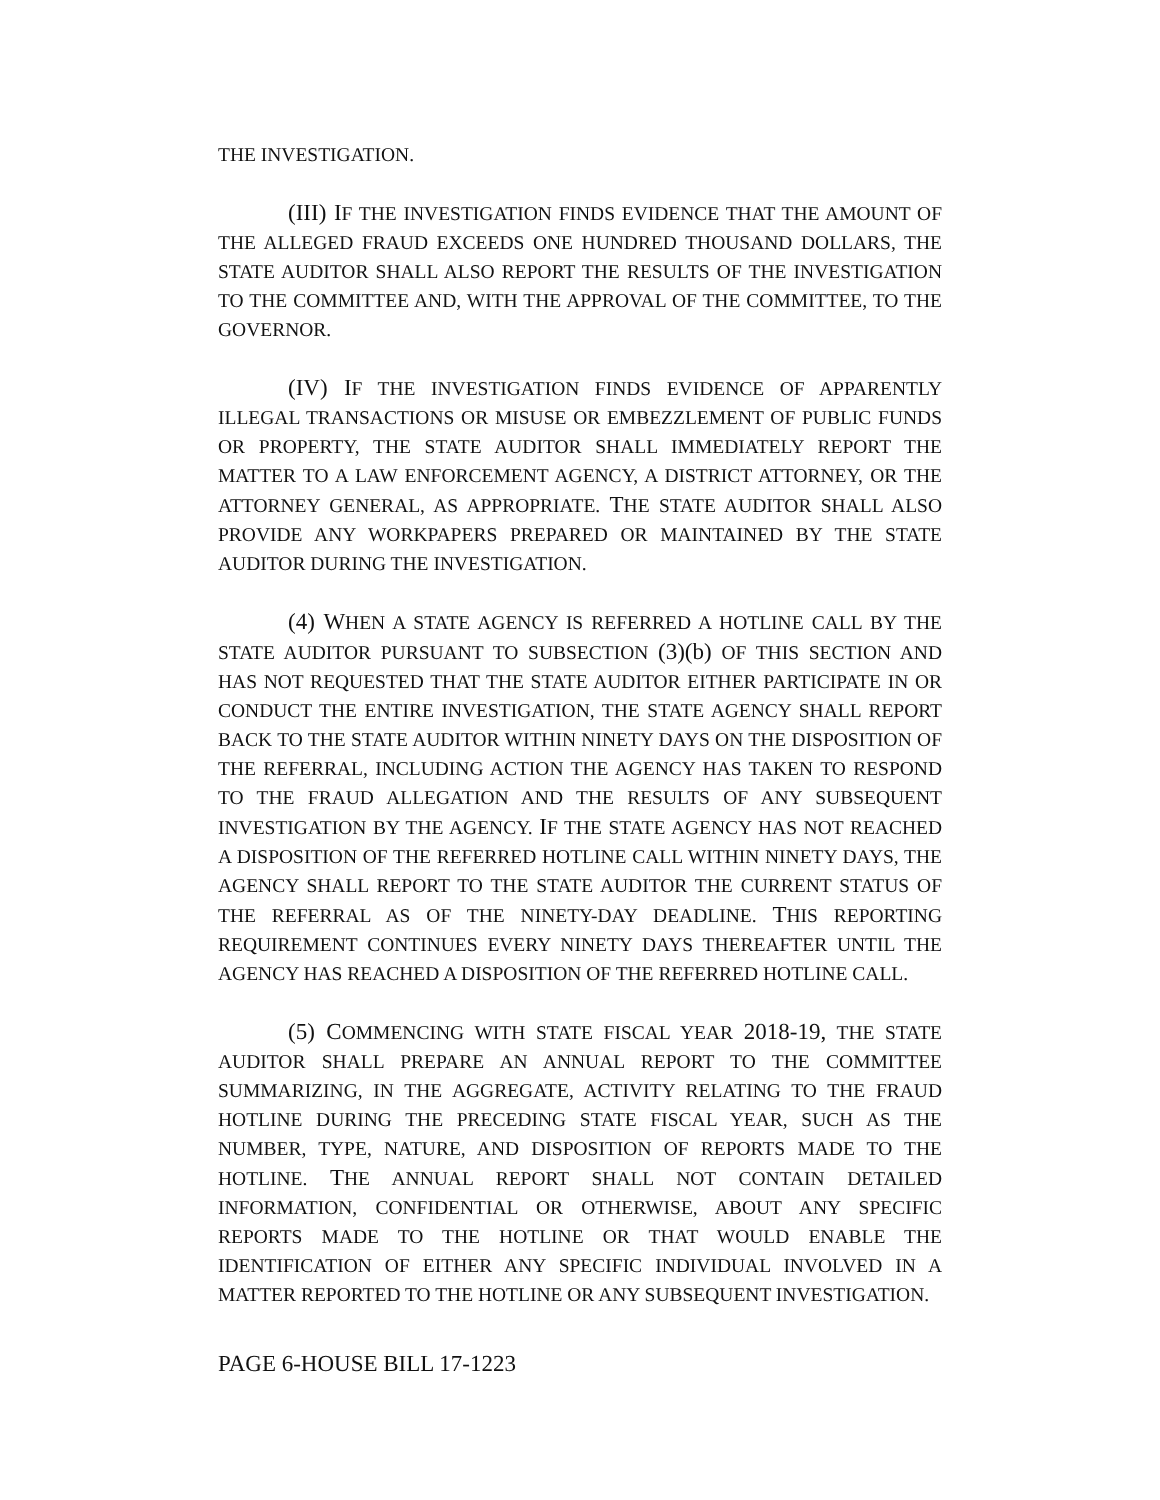THE INVESTIGATION.
(III) IF THE INVESTIGATION FINDS EVIDENCE THAT THE AMOUNT OF THE ALLEGED FRAUD EXCEEDS ONE HUNDRED THOUSAND DOLLARS, THE STATE AUDITOR SHALL ALSO REPORT THE RESULTS OF THE INVESTIGATION TO THE COMMITTEE AND, WITH THE APPROVAL OF THE COMMITTEE, TO THE GOVERNOR.
(IV) IF THE INVESTIGATION FINDS EVIDENCE OF APPARENTLY ILLEGAL TRANSACTIONS OR MISUSE OR EMBEZZLEMENT OF PUBLIC FUNDS OR PROPERTY, THE STATE AUDITOR SHALL IMMEDIATELY REPORT THE MATTER TO A LAW ENFORCEMENT AGENCY, A DISTRICT ATTORNEY, OR THE ATTORNEY GENERAL, AS APPROPRIATE. THE STATE AUDITOR SHALL ALSO PROVIDE ANY WORKPAPERS PREPARED OR MAINTAINED BY THE STATE AUDITOR DURING THE INVESTIGATION.
(4) WHEN A STATE AGENCY IS REFERRED A HOTLINE CALL BY THE STATE AUDITOR PURSUANT TO SUBSECTION (3)(b) OF THIS SECTION AND HAS NOT REQUESTED THAT THE STATE AUDITOR EITHER PARTICIPATE IN OR CONDUCT THE ENTIRE INVESTIGATION, THE STATE AGENCY SHALL REPORT BACK TO THE STATE AUDITOR WITHIN NINETY DAYS ON THE DISPOSITION OF THE REFERRAL, INCLUDING ACTION THE AGENCY HAS TAKEN TO RESPOND TO THE FRAUD ALLEGATION AND THE RESULTS OF ANY SUBSEQUENT INVESTIGATION BY THE AGENCY. IF THE STATE AGENCY HAS NOT REACHED A DISPOSITION OF THE REFERRED HOTLINE CALL WITHIN NINETY DAYS, THE AGENCY SHALL REPORT TO THE STATE AUDITOR THE CURRENT STATUS OF THE REFERRAL AS OF THE NINETY-DAY DEADLINE. THIS REPORTING REQUIREMENT CONTINUES EVERY NINETY DAYS THEREAFTER UNTIL THE AGENCY HAS REACHED A DISPOSITION OF THE REFERRED HOTLINE CALL.
(5) COMMENCING WITH STATE FISCAL YEAR 2018-19, THE STATE AUDITOR SHALL PREPARE AN ANNUAL REPORT TO THE COMMITTEE SUMMARIZING, IN THE AGGREGATE, ACTIVITY RELATING TO THE FRAUD HOTLINE DURING THE PRECEDING STATE FISCAL YEAR, SUCH AS THE NUMBER, TYPE, NATURE, AND DISPOSITION OF REPORTS MADE TO THE HOTLINE. THE ANNUAL REPORT SHALL NOT CONTAIN DETAILED INFORMATION, CONFIDENTIAL OR OTHERWISE, ABOUT ANY SPECIFIC REPORTS MADE TO THE HOTLINE OR THAT WOULD ENABLE THE IDENTIFICATION OF EITHER ANY SPECIFIC INDIVIDUAL INVOLVED IN A MATTER REPORTED TO THE HOTLINE OR ANY SUBSEQUENT INVESTIGATION.
PAGE 6-HOUSE BILL 17-1223